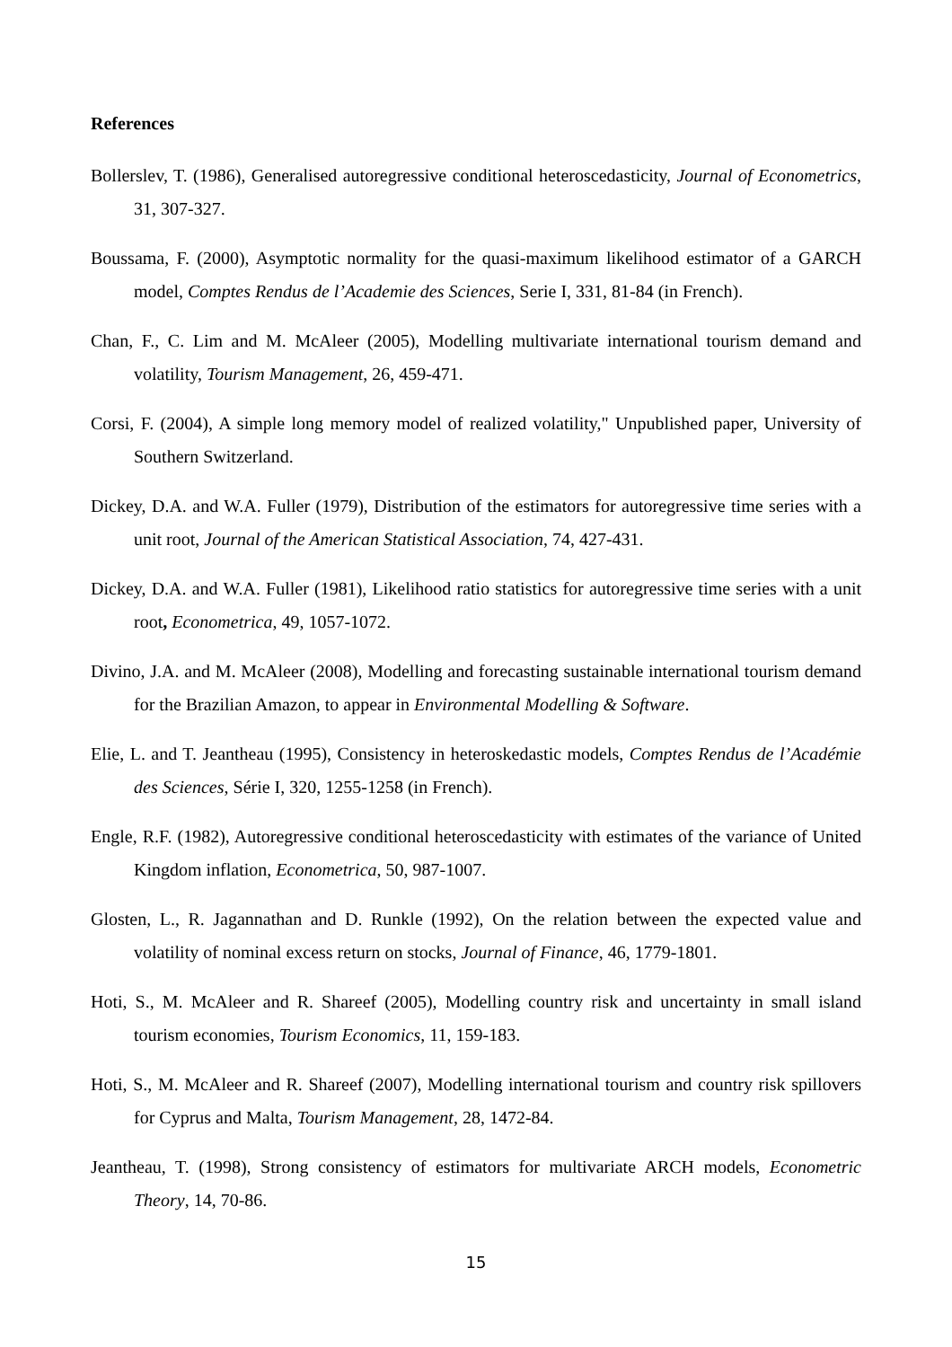References
Bollerslev, T. (1986), Generalised autoregressive conditional heteroscedasticity, Journal of Econometrics, 31, 307-327.
Boussama, F. (2000), Asymptotic normality for the quasi-maximum likelihood estimator of a GARCH model, Comptes Rendus de l’Academie des Sciences, Serie I, 331, 81-84 (in French).
Chan, F., C. Lim and M. McAleer (2005), Modelling multivariate international tourism demand and volatility, Tourism Management, 26, 459-471.
Corsi, F. (2004), A simple long memory model of realized volatility," Unpublished paper, University of Southern Switzerland.
Dickey, D.A. and W.A. Fuller (1979), Distribution of the estimators for autoregressive time series with a unit root, Journal of the American Statistical Association, 74, 427-431.
Dickey, D.A. and W.A. Fuller (1981), Likelihood ratio statistics for autoregressive time series with a unit root, Econometrica, 49, 1057-1072.
Divino, J.A. and M. McAleer (2008), Modelling and forecasting sustainable international tourism demand for the Brazilian Amazon, to appear in Environmental Modelling & Software.
Elie, L. and T. Jeantheau (1995), Consistency in heteroskedastic models, Comptes Rendus de l’Académie des Sciences, Série I, 320, 1255-1258 (in French).
Engle, R.F. (1982), Autoregressive conditional heteroscedasticity with estimates of the variance of United Kingdom inflation, Econometrica, 50, 987-1007.
Glosten, L., R. Jagannathan and D. Runkle (1992), On the relation between the expected value and volatility of nominal excess return on stocks, Journal of Finance, 46, 1779-1801.
Hoti, S., M. McAleer and R. Shareef (2005), Modelling country risk and uncertainty in small island tourism economies, Tourism Economics, 11, 159-183.
Hoti, S., M. McAleer and R. Shareef (2007), Modelling international tourism and country risk spillovers for Cyprus and Malta, Tourism Management, 28, 1472-84.
Jeantheau, T. (1998), Strong consistency of estimators for multivariate ARCH models, Econometric Theory, 14, 70-86.
15